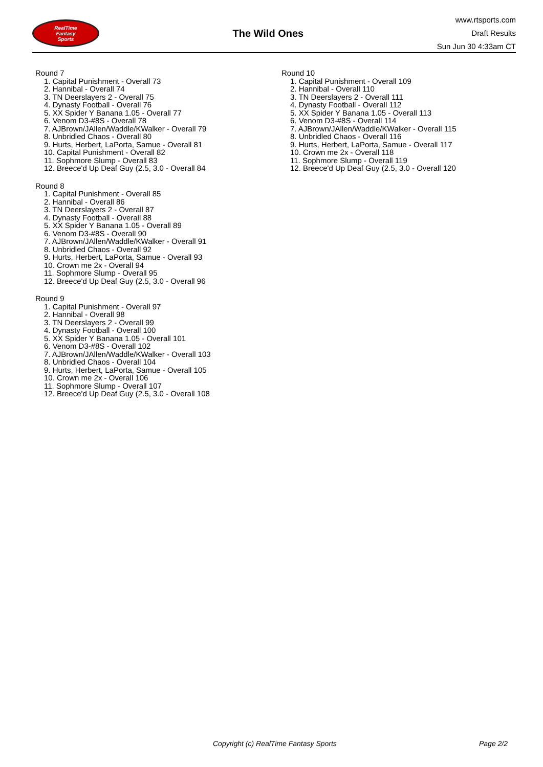RealTime
Fantasy
Sports
The Wild Ones
www.rtsports.com
Draft Results
Sun Jun 30 4:33am CT
Round 7
1. Capital Punishment - Overall 73
2. Hannibal - Overall 74
3. TN Deerslayers 2 - Overall 75
4. Dynasty Football - Overall 76
5. XX Spider Y Banana 1.05 - Overall 77
6. Venom D3-#8S - Overall 78
7. AJBrown/JAllen/Waddle/KWalker - Overall 79
8. Unbridled Chaos - Overall 80
9. Hurts, Herbert, LaPorta, Samue - Overall 81
10. Capital Punishment - Overall 82
11. Sophmore Slump - Overall 83
12. Breece'd Up Deaf Guy (2.5, 3.0 - Overall 84
Round 8
1. Capital Punishment - Overall 85
2. Hannibal - Overall 86
3. TN Deerslayers 2 - Overall 87
4. Dynasty Football - Overall 88
5. XX Spider Y Banana 1.05 - Overall 89
6. Venom D3-#8S - Overall 90
7. AJBrown/JAllen/Waddle/KWalker - Overall 91
8. Unbridled Chaos - Overall 92
9. Hurts, Herbert, LaPorta, Samue - Overall 93
10. Crown me 2x - Overall 94
11. Sophmore Slump - Overall 95
12. Breece'd Up Deaf Guy (2.5, 3.0 - Overall 96
Round 9
1. Capital Punishment - Overall 97
2. Hannibal - Overall 98
3. TN Deerslayers 2 - Overall 99
4. Dynasty Football - Overall 100
5. XX Spider Y Banana 1.05 - Overall 101
6. Venom D3-#8S - Overall 102
7. AJBrown/JAllen/Waddle/KWalker - Overall 103
8. Unbridled Chaos - Overall 104
9. Hurts, Herbert, LaPorta, Samue - Overall 105
10. Crown me 2x - Overall 106
11. Sophmore Slump - Overall 107
12. Breece'd Up Deaf Guy (2.5, 3.0 - Overall 108
Round 10
1. Capital Punishment - Overall 109
2. Hannibal - Overall 110
3. TN Deerslayers 2 - Overall 111
4. Dynasty Football - Overall 112
5. XX Spider Y Banana 1.05 - Overall 113
6. Venom D3-#8S - Overall 114
7. AJBrown/JAllen/Waddle/KWalker - Overall 115
8. Unbridled Chaos - Overall 116
9. Hurts, Herbert, LaPorta, Samue - Overall 117
10. Crown me 2x - Overall 118
11. Sophmore Slump - Overall 119
12. Breece'd Up Deaf Guy (2.5, 3.0 - Overall 120
Copyright (c) RealTime Fantasy Sports Page 2/2